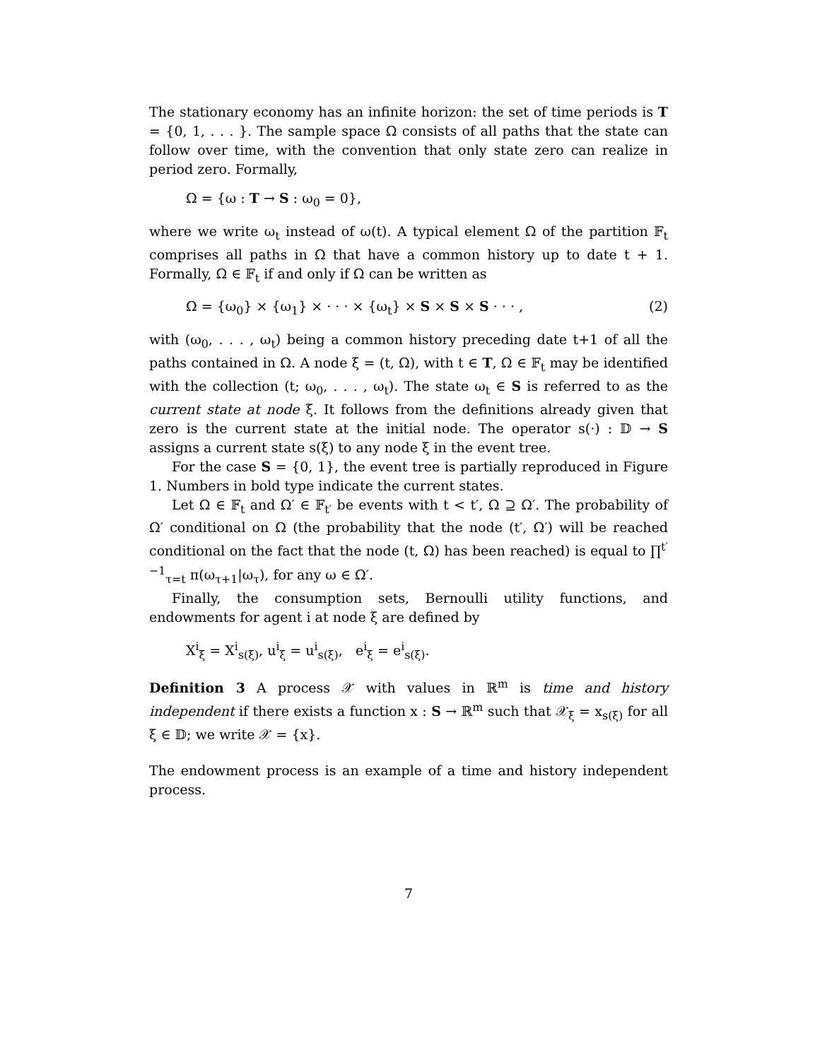The stationary economy has an infinite horizon: the set of time periods is T = {0, 1, . . . }. The sample space Ω consists of all paths that the state can follow over time, with the convention that only state zero can realize in period zero. Formally,
Ω = {ω : T → S : ω<sub>0</sub> = 0},
where we write ω<sub>t</sub> instead of ω(t). A typical element Ω of the partition 𝔽<sub>t</sub> comprises all paths in Ω that have a common history up to date t + 1. Formally, Ω ∈ 𝔽<sub>t</sub> if and only if Ω can be written as
Ω = {ω<sub>0</sub>} × {ω<sub>1</sub>} × · · · × {ω<sub>t</sub>} × S × S × S · · · , (2)
with (ω<sub>0</sub>, . . . , ω<sub>t</sub>) being a common history preceding date t+1 of all the paths contained in Ω. A node ξ = (t, Ω), with t ∈ T, Ω ∈ 𝔽<sub>t</sub> may be identified with the collection (t; ω<sub>0</sub>, . . . , ω<sub>t</sub>). The state ω<sub>t</sub> ∈ S is referred to as the current state at node ξ. It follows from the definitions already given that zero is the current state at the initial node. The operator s(·) : 𝔻 → S assigns a current state s(ξ) to any node ξ in the event tree.
For the case S = {0, 1}, the event tree is partially reproduced in Figure 1. Numbers in bold type indicate the current states.
Let Ω ∈ 𝔽<sub>t</sub> and Ω′ ∈ 𝔽<sub>t′</sub> be events with t < t′, Ω ⊇ Ω′. The probability of Ω′ conditional on Ω (the probability that the node (t′, Ω′) will be reached conditional on the fact that the node (t, Ω) has been reached) is equal to ∏<sup>t′−1</sup><sub>τ=t</sub> π(ω<sub>τ+1</sub>|ω<sub>τ</sub>), for any ω ∈ Ω′.
Finally, the consumption sets, Bernoulli utility functions, and endowments for agent i at node ξ are defined by
X<sup>i</sup><sub>ξ</sub> = X<sup>i</sup><sub>s(ξ)</sub>, u<sup>i</sup><sub>ξ</sub> = u<sup>i</sup><sub>s(ξ)</sub>, e<sup>i</sup><sub>ξ</sub> = e<sup>i</sup><sub>s(ξ)</sub>.
Definition 3 A process 𝒳 with values in ℝ<sup>m</sup> is time and history independent if there exists a function x : S → ℝ<sup>m</sup> such that 𝒳<sub>ξ</sub> = x<sub>s(ξ)</sub> for all ξ ∈ 𝔻; we write 𝒳 = {x}.
The endowment process is an example of a time and history independent process.
7